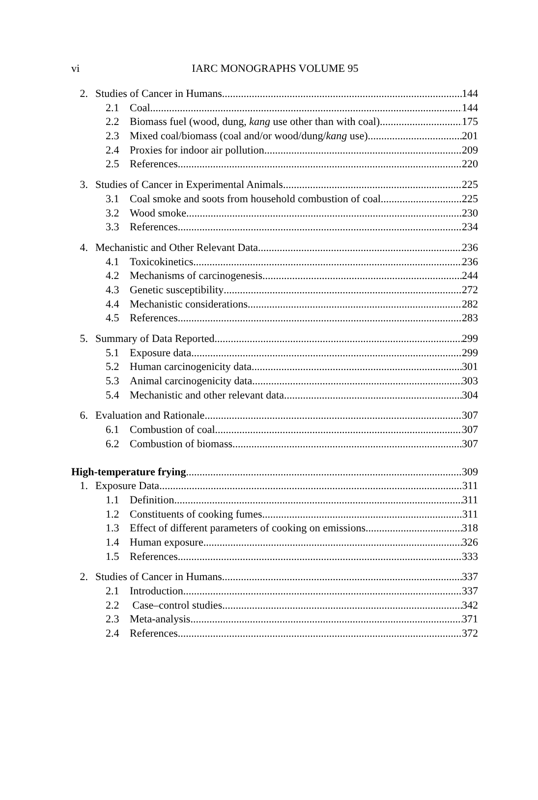vi
IARC MONOGRAPHS VOLUME 95
2. Studies of Cancer in Humans 144
2.1 Coal 144
2.2 Biomass fuel (wood, dung, kang use other than with coal) 175
2.3 Mixed coal/biomass (coal and/or wood/dung/kang use) 201
2.4 Proxies for indoor air pollution 209
2.5 References 220
3. Studies of Cancer in Experimental Animals 225
3.1 Coal smoke and soots from household combustion of coal 225
3.2 Wood smoke 230
3.3 References 234
4. Mechanistic and Other Relevant Data 236
4.1 Toxicokinetics 236
4.2 Mechanisms of carcinogenesis 244
4.3 Genetic susceptibility 272
4.4 Mechanistic considerations 282
4.5 References 283
5. Summary of Data Reported 299
5.1 Exposure data 299
5.2 Human carcinogenicity data 301
5.3 Animal carcinogenicity data 303
5.4 Mechanistic and other relevant data 304
6. Evaluation and Rationale 307
6.1 Combustion of coal 307
6.2 Combustion of biomass 307
High-temperature frying 309
1. Exposure Data 311
1.1 Definition 311
1.2 Constituents of cooking fumes 311
1.3 Effect of different parameters of cooking on emissions 318
1.4 Human exposure 326
1.5 References 333
2. Studies of Cancer in Humans 337
2.1 Introduction 337
2.2 Case–control studies 342
2.3 Meta-analysis 371
2.4 References 372